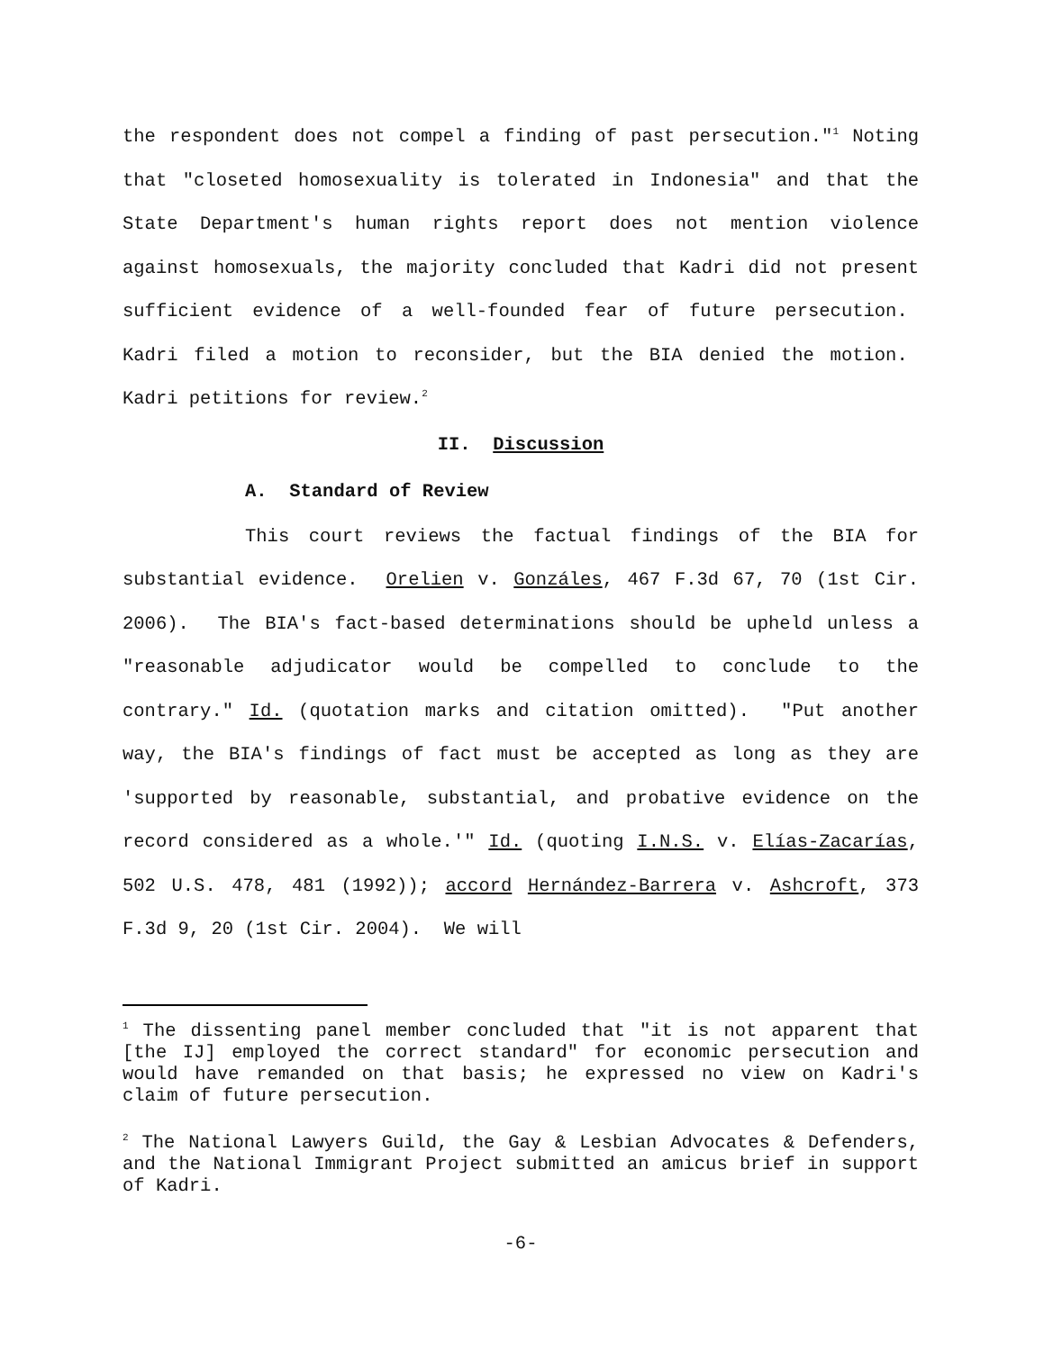the respondent does not compel a finding of past persecution."<sup>1</sup> Noting that "closeted homosexuality is tolerated in Indonesia" and that the State Department's human rights report does not mention violence against homosexuals, the majority concluded that Kadri did not present sufficient evidence of a well-founded fear of future persecution. Kadri filed a motion to reconsider, but the BIA denied the motion. Kadri petitions for review.<sup>2</sup>
II. Discussion
A. Standard of Review
This court reviews the factual findings of the BIA for substantial evidence. Orelien v. Gonzáles, 467 F.3d 67, 70 (1st Cir. 2006). The BIA's fact-based determinations should be upheld unless a "reasonable adjudicator would be compelled to conclude to the contrary." Id. (quotation marks and citation omitted). "Put another way, the BIA's findings of fact must be accepted as long as they are 'supported by reasonable, substantial, and probative evidence on the record considered as a whole.'" Id. (quoting I.N.S. v. Elías-Zacarías, 502 U.S. 478, 481 (1992)); accord Hernández-Barrera v. Ashcroft, 373 F.3d 9, 20 (1st Cir. 2004). We will
<sup>1</sup> The dissenting panel member concluded that "it is not apparent that [the IJ] employed the correct standard" for economic persecution and would have remanded on that basis; he expressed no view on Kadri's claim of future persecution.
<sup>2</sup> The National Lawyers Guild, the Gay & Lesbian Advocates & Defenders, and the National Immigrant Project submitted an amicus brief in support of Kadri.
-6-